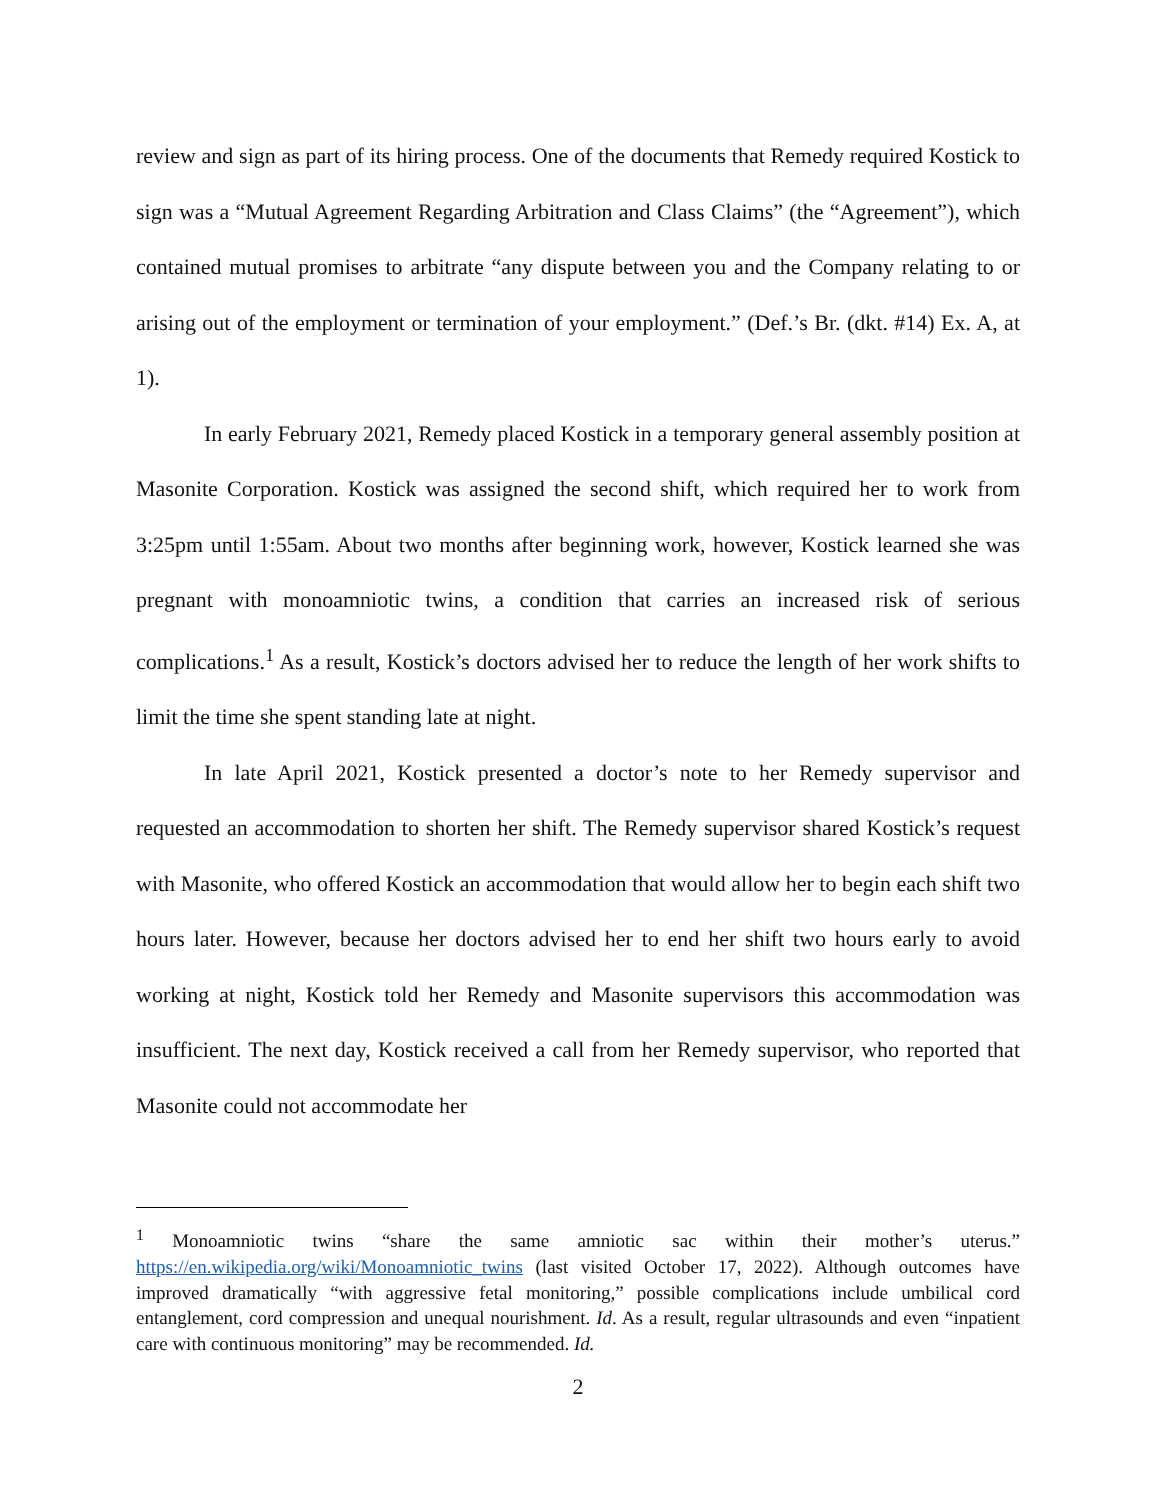review and sign as part of its hiring process. One of the documents that Remedy required Kostick to sign was a “Mutual Agreement Regarding Arbitration and Class Claims” (the “Agreement”), which contained mutual promises to arbitrate “any dispute between you and the Company relating to or arising out of the employment or termination of your employment.” (Def.’s Br. (dkt. #14) Ex. A, at 1).
In early February 2021, Remedy placed Kostick in a temporary general assembly position at Masonite Corporation. Kostick was assigned the second shift, which required her to work from 3:25pm until 1:55am. About two months after beginning work, however, Kostick learned she was pregnant with monoamniotic twins, a condition that carries an increased risk of serious complications.<sup>1</sup> As a result, Kostick’s doctors advised her to reduce the length of her work shifts to limit the time she spent standing late at night.
In late April 2021, Kostick presented a doctor’s note to her Remedy supervisor and requested an accommodation to shorten her shift. The Remedy supervisor shared Kostick’s request with Masonite, who offered Kostick an accommodation that would allow her to begin each shift two hours later. However, because her doctors advised her to end her shift two hours early to avoid working at night, Kostick told her Remedy and Masonite supervisors this accommodation was insufficient. The next day, Kostick received a call from her Remedy supervisor, who reported that Masonite could not accommodate her
<sup>1</sup> Monoamniotic twins “share the same amniotic sac within their mother’s uterus.” https://en.wikipedia.org/wiki/Monoamniotic_twins (last visited October 17, 2022). Although outcomes have improved dramatically “with aggressive fetal monitoring,” possible complications include umbilical cord entanglement, cord compression and unequal nourishment. Id. As a result, regular ultrasounds and even “inpatient care with continuous monitoring” may be recommended. Id.
2